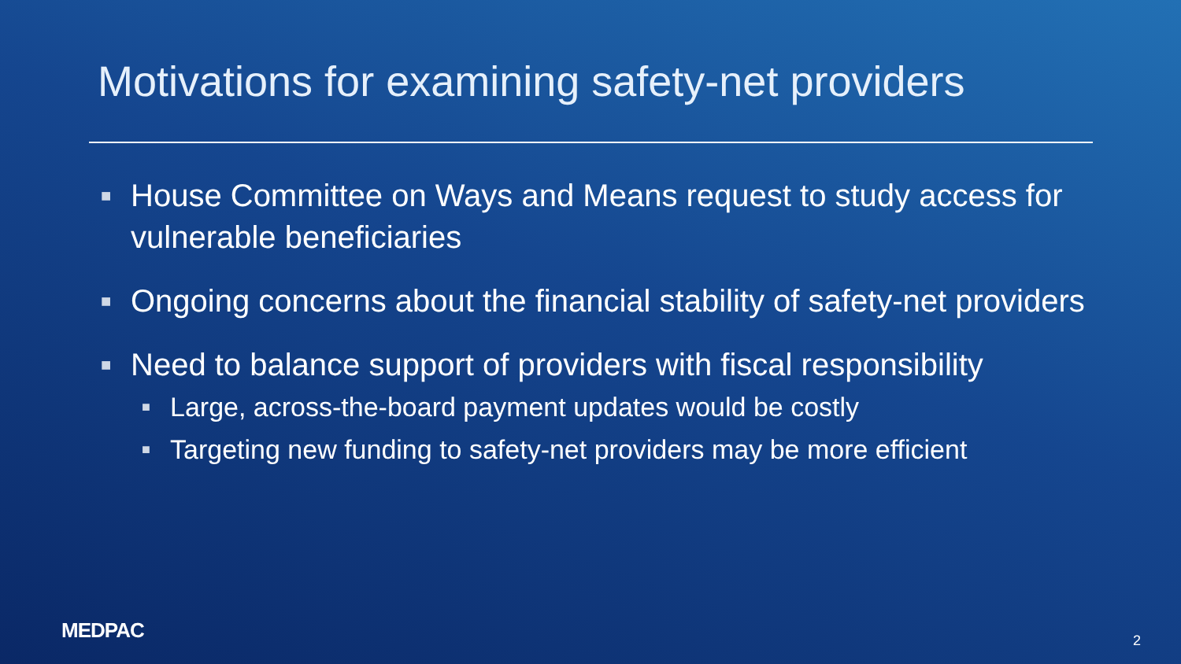Motivations for examining safety-net providers
■ House Committee on Ways and Means request to study access for vulnerable beneficiaries
■ Ongoing concerns about the financial stability of safety-net providers
■ Need to balance support of providers with fiscal responsibility
■ Large, across-the-board payment updates would be costly
■ Targeting new funding to safety-net providers may be more efficient
MEDPAC 2